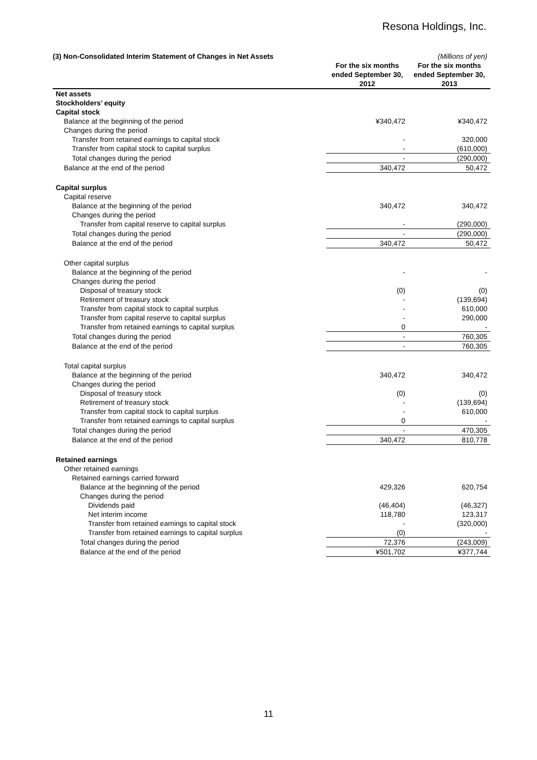Resona Holdings, Inc.
| (3) Non-Consolidated Interim Statement of Changes in Net Assets | | (Millions of yen) |
| | For the six months ended September 30, 2012 | For the six months ended September 30, 2013 |
| Net assets | | |
| Stockholders’ equity | | |
| Capital stock | | |
| Balance at the beginning of the period | ¥340,472 | ¥340,472 |
| Changes during the period | | |
| Transfer from retained earnings to capital stock | - | 320,000 |
| Transfer from capital stock to capital surplus | - | (610,000) |
| Total changes during the period | - | (290,000) |
| Balance at the end of the period | 340,472 | 50,472 |
| Capital surplus | | |
| Capital reserve | | |
| Balance at the beginning of the period | 340,472 | 340,472 |
| Changes during the period | | |
| Transfer from capital reserve to capital surplus | - | (290,000) |
| Total changes during the period | - | (290,000) |
| Balance at the end of the period | 340,472 | 50,472 |
| Other capital surplus | | |
| Balance at the beginning of the period | - | - |
| Changes during the period | | |
| Disposal of treasury stock | (0) | (0) |
| Retirement of treasury stock | - | (139,694) |
| Transfer from capital stock to capital surplus | - | 610,000 |
| Transfer from capital reserve to capital surplus | - | 290,000 |
| Transfer from retained earnings to capital surplus | 0 | - |
| Total changes during the period | - | 760,305 |
| Balance at the end of the period | - | 760,305 |
| Total capital surplus | | |
| Balance at the beginning of the period | 340,472 | 340,472 |
| Changes during the period | | |
| Disposal of treasury stock | (0) | (0) |
| Retirement of treasury stock | - | (139,694) |
| Transfer from capital stock to capital surplus | - | 610,000 |
| Transfer from retained earnings to capital surplus | 0 | - |
| Total changes during the period | - | 470,305 |
| Balance at the end of the period | 340,472 | 810,778 |
| Retained earnings | | |
| Other retained earnings | | |
| Retained earnings carried forward | | |
| Balance at the beginning of the period | 429,326 | 620,754 |
| Changes during the period | | |
| Dividends paid | (46,404) | (46,327) |
| Net interim income | 118,780 | 123,317 |
| Transfer from retained earnings to capital stock | - | (320,000) |
| Transfer from retained earnings to capital surplus | (0) | - |
| Total changes during the period | 72,376 | (243,009) |
| Balance at the end of the period | ¥501,702 | ¥377,744 |
11